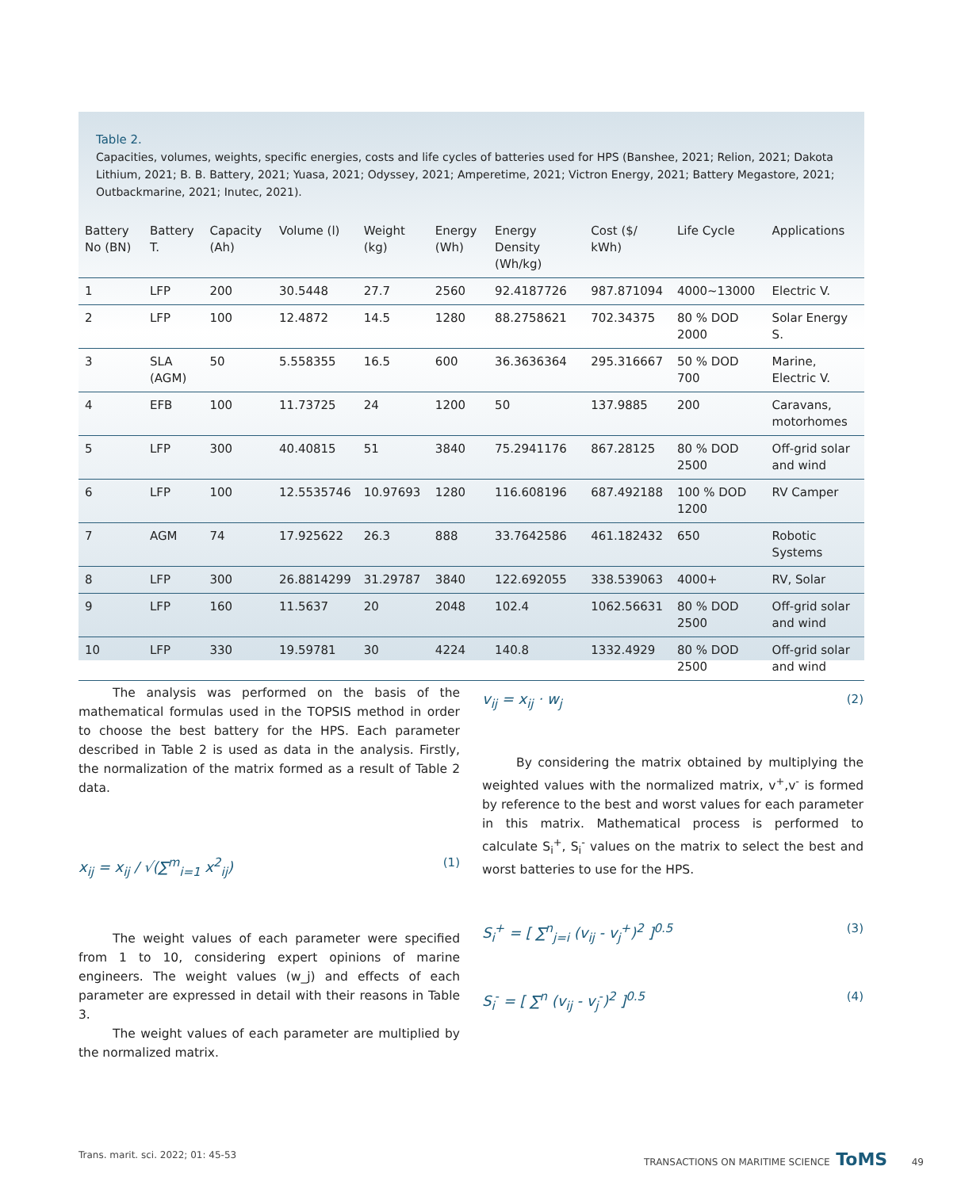Table 2.
Capacities, volumes, weights, specific energies, costs and life cycles of batteries used for HPS (Banshee, 2021; Relion, 2021; Dakota Lithium, 2021; B. B. Battery, 2021; Yuasa, 2021; Odyssey, 2021; Amperetime, 2021; Victron Energy, 2021; Battery Megastore, 2021; Outbackmarine, 2021; Inutec, 2021).
| Battery No (BN) | Battery T. | Capacity (Ah) | Volume (l) | Weight (kg) | Energy (Wh) | Energy Density (Wh/kg) | Cost ($/ kWh) | Life Cycle | Applications |
| --- | --- | --- | --- | --- | --- | --- | --- | --- | --- |
| 1 | LFP | 200 | 30.5448 | 27.7 | 2560 | 92.4187726 | 987.871094 | 4000~13000 | Electric V. |
| 2 | LFP | 100 | 12.4872 | 14.5 | 1280 | 88.2758621 | 702.34375 | 80 % DOD 2000 | Solar Energy S. |
| 3 | SLA (AGM) | 50 | 5.558355 | 16.5 | 600 | 36.3636364 | 295.316667 | 50 % DOD 700 | Marine, Electric V. |
| 4 | EFB | 100 | 11.73725 | 24 | 1200 | 50 | 137.9885 | 200 | Caravans, motorhomes |
| 5 | LFP | 300 | 40.40815 | 51 | 3840 | 75.2941176 | 867.28125 | 80 % DOD 2500 | Off-grid solar and wind |
| 6 | LFP | 100 | 12.5535746 | 10.97693 | 1280 | 116.608196 | 687.492188 | 100 % DOD 1200 | RV Camper |
| 7 | AGM | 74 | 17.925622 | 26.3 | 888 | 33.7642586 | 461.182432 | 650 | Robotic Systems |
| 8 | LFP | 300 | 26.8814299 | 31.29787 | 3840 | 122.692055 | 338.539063 | 4000+ | RV, Solar |
| 9 | LFP | 160 | 11.5637 | 20 | 2048 | 102.4 | 1062.56631 | 80 % DOD 2500 | Off-grid solar and wind |
| 10 | LFP | 330 | 19.59781 | 30 | 4224 | 140.8 | 1332.4929 | 80 % DOD 2500 | Off-grid solar and wind |
The analysis was performed on the basis of the mathematical formulas used in the TOPSIS method in order to choose the best battery for the HPS. Each parameter described in Table 2 is used as data in the analysis. Firstly, the normalization of the matrix formed as a result of Table 2 data.
x<sub>ij</sub> = x<sub>ij</sub> / √(∑<sup>m</sup><sub>i=1</sub> x<sup>2</sup><sub>ij</sub>) (1)
The weight values of each parameter were specified from 1 to 10, considering expert opinions of marine engineers. The weight values (w_j) and effects of each parameter are expressed in detail with their reasons in Table 3.
The weight values of each parameter are multiplied by the normalized matrix.
v<sub>ij</sub> = x<sub>ij</sub> · w<sub>j</sub> (2)
By considering the matrix obtained by multiplying the weighted values with the normalized matrix, v<sup>+</sup>,v<sup>-</sup> is formed by reference to the best and worst values for each parameter in this matrix. Mathematical process is performed to calculate S<sub>i</sub><sup>+</sup>, S<sub>i</sub><sup>-</sup> values on the matrix to select the best and worst batteries to use for the HPS.
S<sub>i</sub><sup>+</sup> = [ ∑<sup>n</sup><sub>j=i</sub> (v<sub>ij</sub> - v<sub>j</sub><sup>+</sup>)<sup>2</sup> ]<sup>0.5</sup> (3)
S<sub>i</sub><sup>-</sup> = [ ∑<sup>n</sup> (v<sub>ij</sub> - v<sub>j</sub><sup>-</sup>)<sup>2</sup> ]<sup>0.5</sup> (4)
Trans. marit. sci. 2022; 01: 45-53 TRANSACTIONS ON MARITIME SCIENCE ToMS 49